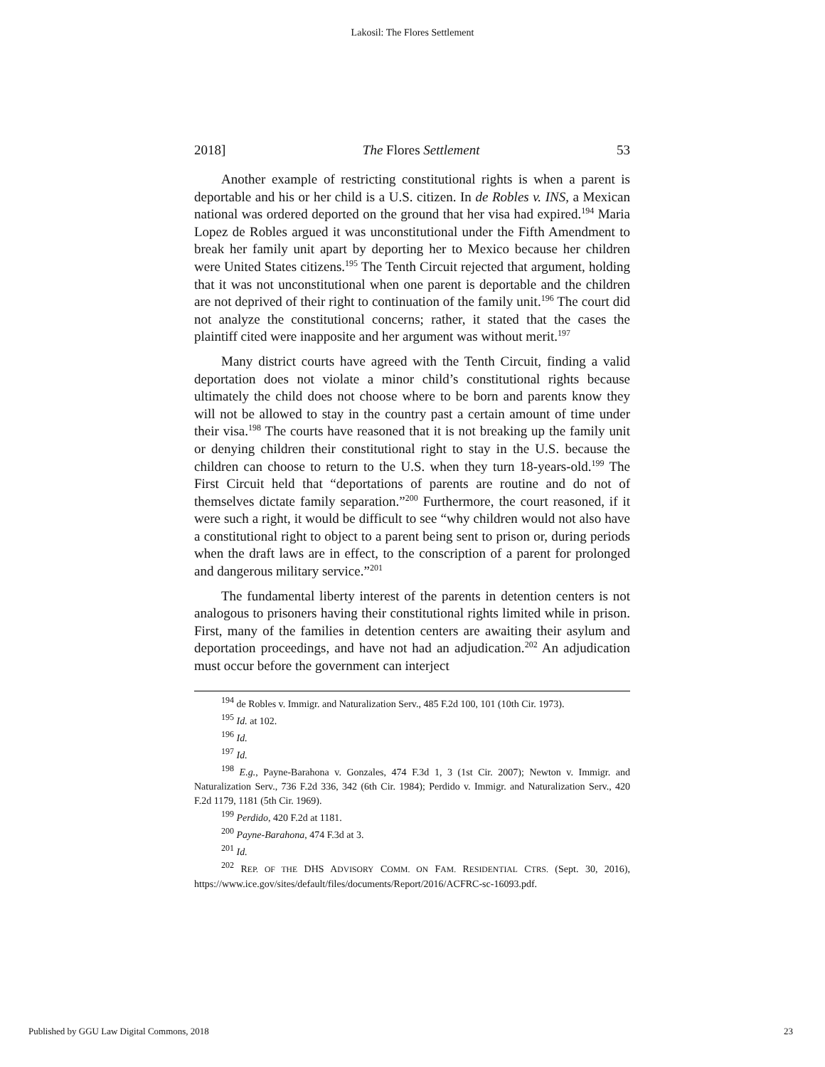Lakosil: The Flores Settlement
2018] The Flores Settlement 53
Another example of restricting constitutional rights is when a parent is deportable and his or her child is a U.S. citizen. In de Robles v. INS, a Mexican national was ordered deported on the ground that her visa had expired.<sup>194</sup> Maria Lopez de Robles argued it was unconstitutional under the Fifth Amendment to break her family unit apart by deporting her to Mexico because her children were United States citizens.<sup>195</sup> The Tenth Circuit rejected that argument, holding that it was not unconstitutional when one parent is deportable and the children are not deprived of their right to continuation of the family unit.<sup>196</sup> The court did not analyze the constitutional concerns; rather, it stated that the cases the plaintiff cited were inapposite and her argument was without merit.<sup>197</sup>
Many district courts have agreed with the Tenth Circuit, finding a valid deportation does not violate a minor child’s constitutional rights because ultimately the child does not choose where to be born and parents know they will not be allowed to stay in the country past a certain amount of time under their visa.<sup>198</sup> The courts have reasoned that it is not breaking up the family unit or denying children their constitutional right to stay in the U.S. because the children can choose to return to the U.S. when they turn 18-years-old.<sup>199</sup> The First Circuit held that “deportations of parents are routine and do not of themselves dictate family separation.”<sup>200</sup> Furthermore, the court reasoned, if it were such a right, it would be difficult to see “why children would not also have a constitutional right to object to a parent being sent to prison or, during periods when the draft laws are in effect, to the conscription of a parent for prolonged and dangerous military service.”<sup>201</sup>
The fundamental liberty interest of the parents in detention centers is not analogous to prisoners having their constitutional rights limited while in prison. First, many of the families in detention centers are awaiting their asylum and deportation proceedings, and have not had an adjudication.<sup>202</sup> An adjudication must occur before the government can interject
<sup>194</sup> de Robles v. Immigr. and Naturalization Serv., 485 F.2d 100, 101 (10th Cir. 1973).
<sup>195</sup> Id. at 102.
<sup>196</sup> Id.
<sup>197</sup> Id.
<sup>198</sup> E.g., Payne-Barahona v. Gonzales, 474 F.3d 1, 3 (1st Cir. 2007); Newton v. Immigr. and Naturalization Serv., 736 F.2d 336, 342 (6th Cir. 1984); Perdido v. Immigr. and Naturalization Serv., 420 F.2d 1179, 1181 (5th Cir. 1969).
<sup>199</sup> Perdido, 420 F.2d at 1181.
<sup>200</sup> Payne-Barahona, 474 F.3d at 3.
<sup>201</sup> Id.
<sup>202</sup> REP. OF THE DHS ADVISORY COMM. ON FAM. RESIDENTIAL CTRS. (Sept. 30, 2016), https://www.ice.gov/sites/default/files/documents/Report/2016/ACFRC-sc-16093.pdf.
Published by GGU Law Digital Commons, 2018 23